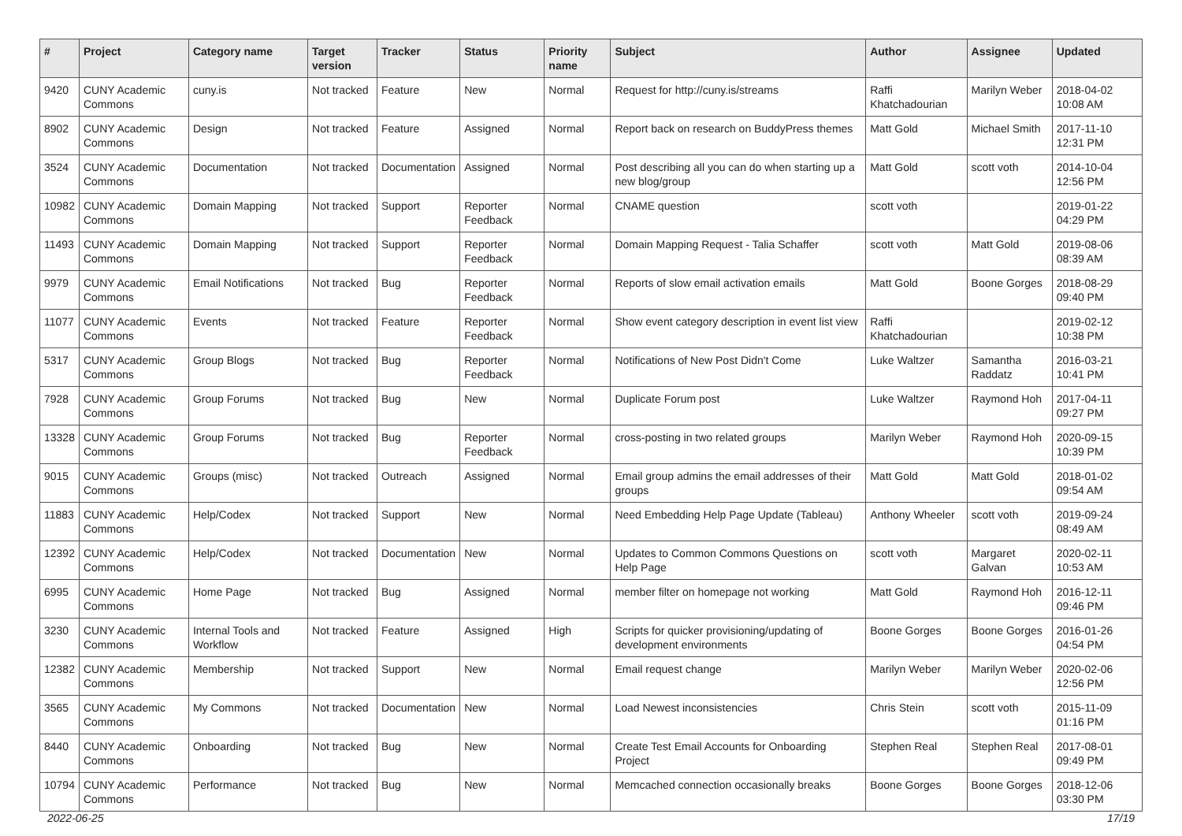| # | Project | Category name | Target version | Tracker | Status | Priority name | Subject | Author | Assignee | Updated |
| --- | --- | --- | --- | --- | --- | --- | --- | --- | --- | --- |
| 9420 | CUNY Academic Commons | cuny.is | Not tracked | Feature | New | Normal | Request for http://cuny.is/streams | Raffi Khatchadourian | Marilyn Weber | 2018-04-02 10:08 AM |
| 8902 | CUNY Academic Commons | Design | Not tracked | Feature | Assigned | Normal | Report back on research on BuddyPress themes | Matt Gold | Michael Smith | 2017-11-10 12:31 PM |
| 3524 | CUNY Academic Commons | Documentation | Not tracked | Documentation | Assigned | Normal | Post describing all you can do when starting up a new blog/group | Matt Gold | scott voth | 2014-10-04 12:56 PM |
| 10982 | CUNY Academic Commons | Domain Mapping | Not tracked | Support | Reporter Feedback | Normal | CNAME question | scott voth | | 2019-01-22 04:29 PM |
| 11493 | CUNY Academic Commons | Domain Mapping | Not tracked | Support | Reporter Feedback | Normal | Domain Mapping Request - Talia Schaffer | scott voth | Matt Gold | 2019-08-06 08:39 AM |
| 9979 | CUNY Academic Commons | Email Notifications | Not tracked | Bug | Reporter Feedback | Normal | Reports of slow email activation emails | Matt Gold | Boone Gorges | 2018-08-29 09:40 PM |
| 11077 | CUNY Academic Commons | Events | Not tracked | Feature | Reporter Feedback | Normal | Show event category description in event list view | Raffi Khatchadourian | | 2019-02-12 10:38 PM |
| 5317 | CUNY Academic Commons | Group Blogs | Not tracked | Bug | Reporter Feedback | Normal | Notifications of New Post Didn't Come | Luke Waltzer | Samantha Raddatz | 2016-03-21 10:41 PM |
| 7928 | CUNY Academic Commons | Group Forums | Not tracked | Bug | New | Normal | Duplicate Forum post | Luke Waltzer | Raymond Hoh | 2017-04-11 09:27 PM |
| 13328 | CUNY Academic Commons | Group Forums | Not tracked | Bug | Reporter Feedback | Normal | cross-posting in two related groups | Marilyn Weber | Raymond Hoh | 2020-09-15 10:39 PM |
| 9015 | CUNY Academic Commons | Groups (misc) | Not tracked | Outreach | Assigned | Normal | Email group admins the email addresses of their groups | Matt Gold | Matt Gold | 2018-01-02 09:54 AM |
| 11883 | CUNY Academic Commons | Help/Codex | Not tracked | Support | New | Normal | Need Embedding Help Page Update (Tableau) | Anthony Wheeler | scott voth | 2019-09-24 08:49 AM |
| 12392 | CUNY Academic Commons | Help/Codex | Not tracked | Documentation | New | Normal | Updates to Common Commons Questions on Help Page | scott voth | Margaret Galvan | 2020-02-11 10:53 AM |
| 6995 | CUNY Academic Commons | Home Page | Not tracked | Bug | Assigned | Normal | member filter on homepage not working | Matt Gold | Raymond Hoh | 2016-12-11 09:46 PM |
| 3230 | CUNY Academic Commons | Internal Tools and Workflow | Not tracked | Feature | Assigned | High | Scripts for quicker provisioning/updating of development environments | Boone Gorges | Boone Gorges | 2016-01-26 04:54 PM |
| 12382 | CUNY Academic Commons | Membership | Not tracked | Support | New | Normal | Email request change | Marilyn Weber | Marilyn Weber | 2020-02-06 12:56 PM |
| 3565 | CUNY Academic Commons | My Commons | Not tracked | Documentation | New | Normal | Load Newest inconsistencies | Chris Stein | scott voth | 2015-11-09 01:16 PM |
| 8440 | CUNY Academic Commons | Onboarding | Not tracked | Bug | New | Normal | Create Test Email Accounts for Onboarding Project | Stephen Real | Stephen Real | 2017-08-01 09:49 PM |
| 10794 | CUNY Academic Commons | Performance | Not tracked | Bug | New | Normal | Memcached connection occasionally breaks | Boone Gorges | Boone Gorges | 2018-12-06 03:30 PM |
2022-06-25 17/19